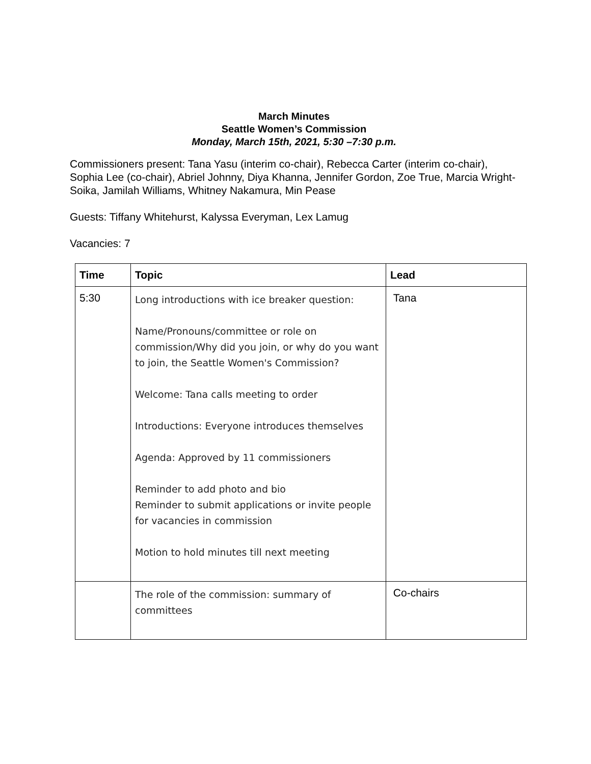March Minutes
Seattle Women’s Commission
Monday, March 15th, 2021, 5:30 –7:30 p.m.
Commissioners present: Tana Yasu (interim co-chair), Rebecca Carter (interim co-chair), Sophia Lee (co-chair), Abriel Johnny, Diya Khanna, Jennifer Gordon, Zoe True, Marcia Wright-Soika, Jamilah Williams, Whitney Nakamura, Min Pease
Guests: Tiffany Whitehurst, Kalyssa Everyman, Lex Lamug
Vacancies: 7
| Time | Topic | Lead |
| --- | --- | --- |
| 5:30 | Long introductions with ice breaker question: Name/Pronouns/committee or role on commission/Why did you join, or why do you want to join, the Seattle Women's Commission? Welcome: Tana calls meeting to order Introductions: Everyone introduces themselves Agenda: Approved by 11 commissioners Reminder to add photo and bio Reminder to submit applications or invite people for vacancies in commission Motion to hold minutes till next meeting | Tana |
| | The role of the commission: summary of committees | Co-chairs |